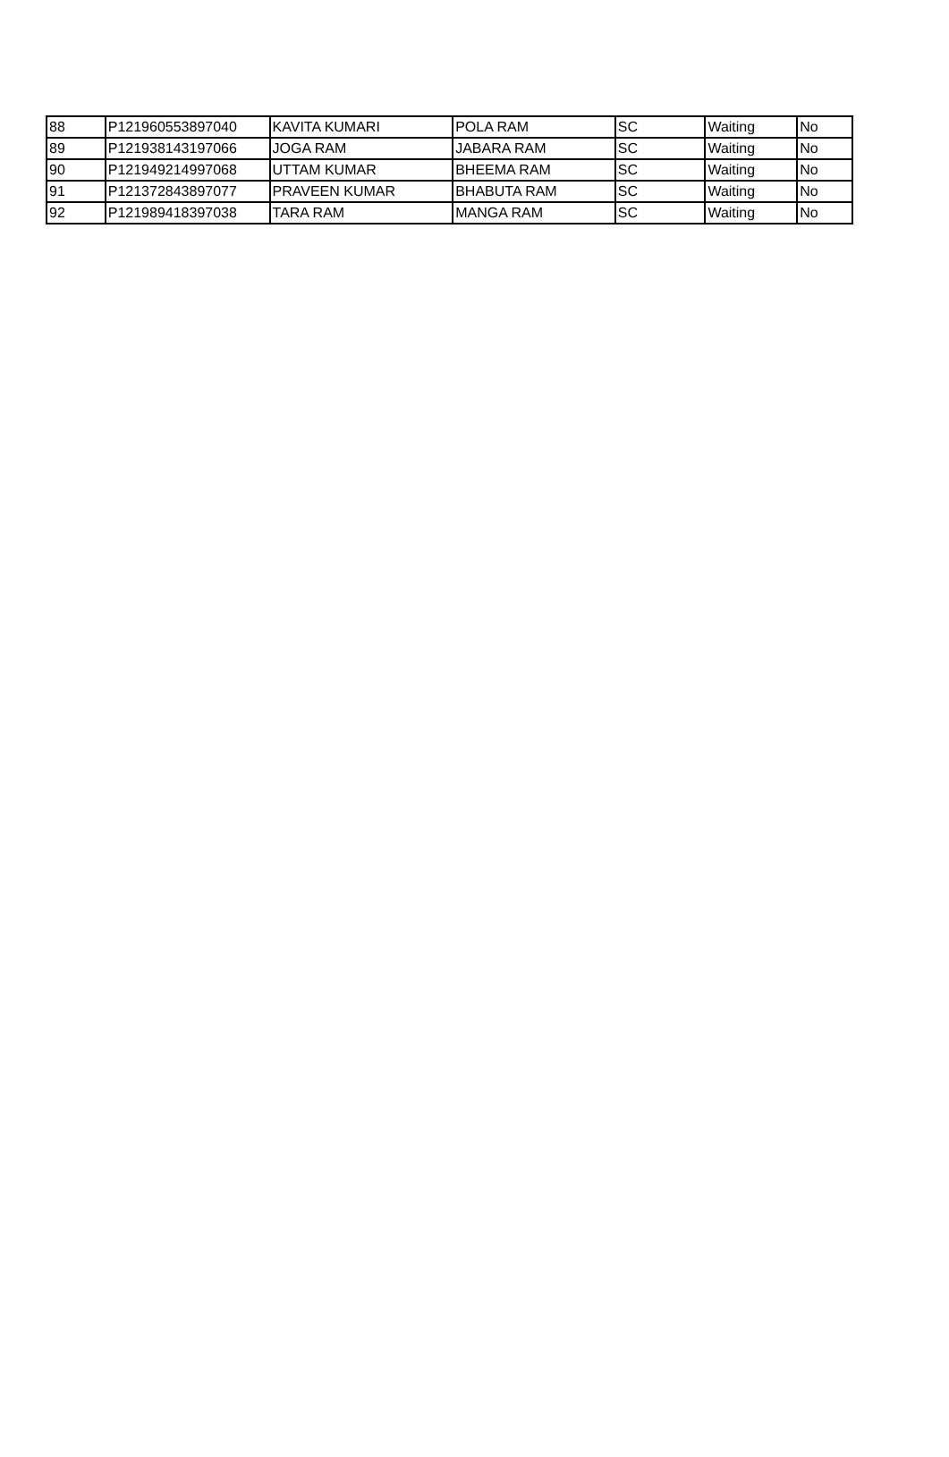| 88 | P121960553897040 | KAVITA KUMARI | POLA RAM | SC | Waiting | No |
| 89 | P121938143197066 | JOGA RAM | JABARA RAM | SC | Waiting | No |
| 90 | P121949214997068 | UTTAM KUMAR | BHEEMA RAM | SC | Waiting | No |
| 91 | P121372843897077 | PRAVEEN KUMAR | BHABUTA RAM | SC | Waiting | No |
| 92 | P121989418397038 | TARA RAM | MANGA RAM | SC | Waiting | No |